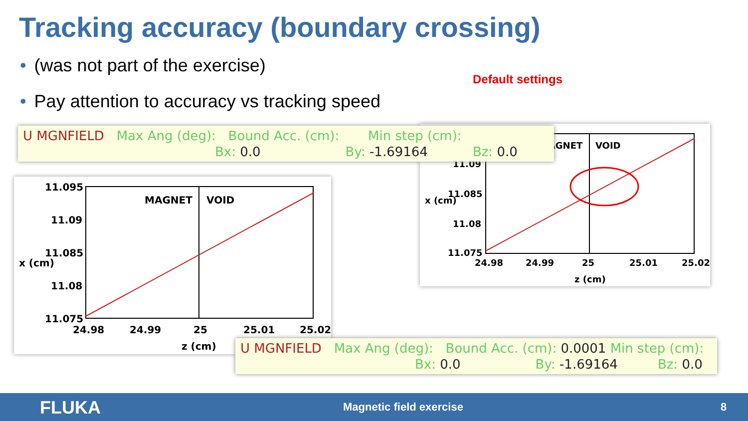Tracking accuracy (boundary crossing)
• (was not part of the exercise)
• Pay attention to accuracy vs tracking speed
Default settings
MAGNET
VOID
11.09
11.085
11.08
11.075
24.98
24.99
25
25.01
25.02
z (cm)
x (cm)
U MGNFIELD Max Ang (deg): Bound Acc. (cm): Min step (cm):
Bx: 0.0 By: -1.69164 Bz: 0.0
MAGNET
VOID
11.095
11.09
11.085
11.08
11.075
24.98
24.99
25
25.01
25.02
z (cm)
x (cm)
U MGNFIELD Max Ang (deg): Bound Acc. (cm): 0.0001 Min step (cm):
Bx: 0.0 By: -1.69164 Bz: 0.0
FLUKA Magnetic field exercise 8